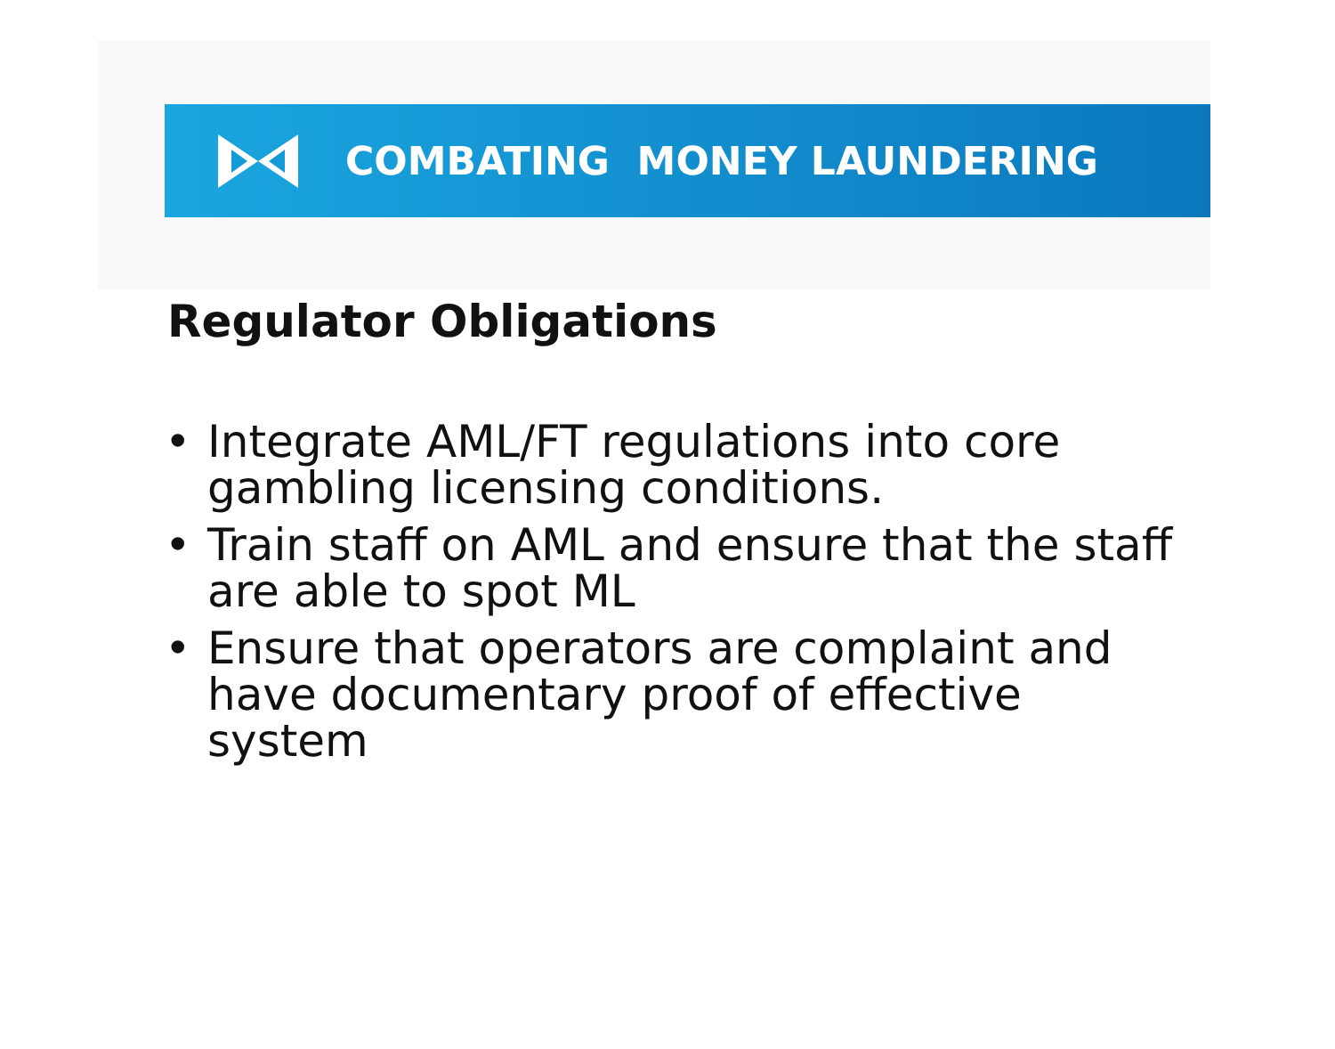COMBATING MONEY LAUNDERING
Regulator Obligations
• Integrate AML/FT regulations into core gambling licensing conditions.
• Train staff on AML and ensure that the staff are able to spot ML
• Ensure that operators are complaint and have documentary proof of effective system